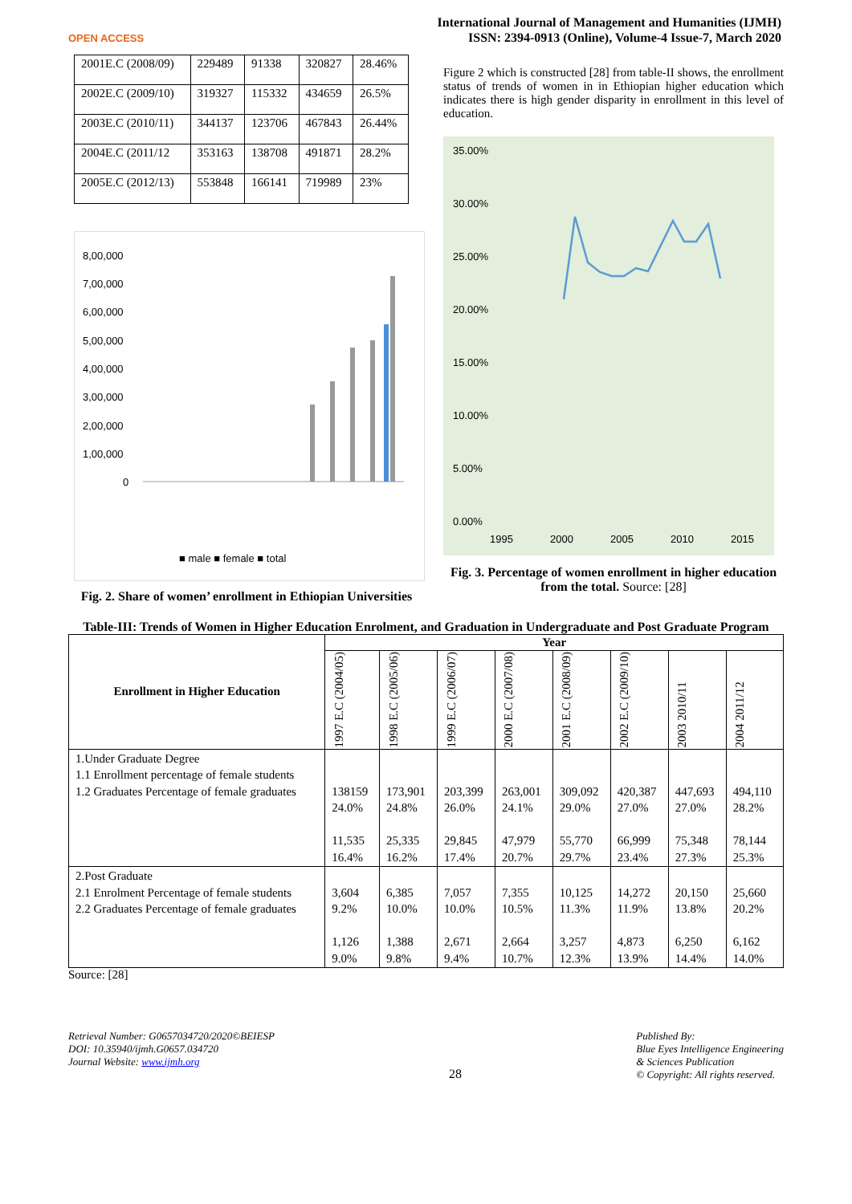OPEN ACCESS
International Journal of Management and Humanities (IJMH)
ISSN: 2394-0913 (Online), Volume-4 Issue-7, March 2020
| 2001E.C (2008/09) | 229489 | 91338 | 320827 | 28.46% |
| 2002E.C (2009/10) | 319327 | 115332 | 434659 | 26.5% |
| 2003E.C (2010/11) | 344137 | 123706 | 467843 | 26.44% |
| 2004E.C (2011/12 | 353163 | 138708 | 491871 | 28.2% |
| 2005E.C (2012/13) | 553848 | 166141 | 719989 | 23% |
8,00,000
7,00,000
6,00,000
5,00,000
4,00,000
3,00,000
2,00,000
1,00,000
0
■ male ■ female ■ total
Fig. 2. Share of women’ enrollment in Ethiopian Universities
Figure 2 which is constructed [28] from table-II shows, the enrollment status of trends of women in in Ethiopian higher education which indicates there is high gender disparity in enrollment in this level of education.
35.00%
30.00%
25.00%
20.00%
15.00%
10.00%
5.00%
0.00%
1995
2000
2005
2010
2015
Fig. 3. Percentage of women enrollment in higher education from the total. Source: [28]
Table-III: Trends of Women in Higher Education Enrolment, and Graduation in Undergraduate and Post Graduate Program
| Enrollment in Higher Education | Year | | | | | | | |
| --- | --- | --- | --- | --- | --- | --- | --- | --- |
| | 1997 E.C (2004/05) | 1998 E.C (2005/06) | 1999 E.C (2006/07) | 2000 E.C (2007/08) | 2001 E.C (2008/09) | 2002 E.C (2009/10) | 2003 2010/11 | 2004 2011/12 |
| 1.Under Graduate Degree 1.1 Enrollment percentage of female students 1.2 Graduates Percentage of female graduates | 138159 24.0% 11,535 16.4% | 173,901 24.8% 25,335 16.2% | 203,399 26.0% 29,845 17.4% | 263,001 24.1% 47,979 20.7% | 309,092 29.0% 55,770 29.7% | 420,387 27.0% 66,999 23.4% | 447,693 27.0% 75,348 27.3% | 494,110 28.2% 78,144 25.3% |
| 2.Post Graduate 2.1 Enrolment Percentage of female students 2.2 Graduates Percentage of female graduates | 3,604 9.2% 1,126 9.0% | 6,385 10.0% 1,388 9.8% | 7,057 10.0% 2,671 9.4% | 7,355 10.5% 2,664 10.7% | 10,125 11.3% 3,257 12.3% | 14,272 11.9% 4,873 13.9% | 20,150 13.8% 6,250 14.4% | 25,660 20.2% 6,162 14.0% |
Source: [28]
Retrieval Number: G0657034720/2020©BEIESP
DOI: 10.35940/ijmh.G0657.034720
Journal Website: www.ijmh.org
28
Published By:
Blue Eyes Intelligence Engineering
& Sciences Publication
© Copyright: All rights reserved.